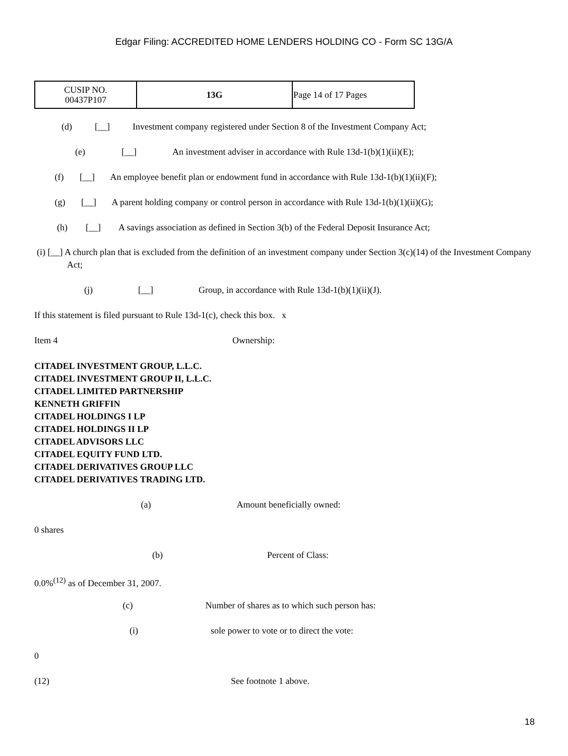Edgar Filing: ACCREDITED HOME LENDERS HOLDING CO - Form SC 13G/A
| CUSIP NO. 00437P107 | 13G | Page 14 of 17 Pages |
(d) [__] Investment company registered under Section 8 of the Investment Company Act;
(e) [__] An investment adviser in accordance with Rule 13d-1(b)(1)(ii)(E);
(f) [__] An employee benefit plan or endowment fund in accordance with Rule 13d-1(b)(1)(ii)(F);
(g) [__] A parent holding company or control person in accordance with Rule 13d-1(b)(1)(ii)(G);
(h) [__] A savings association as defined in Section 3(b) of the Federal Deposit Insurance Act;
(i) [__] A church plan that is excluded from the definition of an investment company under Section 3(c)(14) of the Investment Company Act;
(j) [__] Group, in accordance with Rule 13d-1(b)(1)(ii)(J).
If this statement is filed pursuant to Rule 13d-1(c), check this box. x
Item 4 Ownership:
CITADEL INVESTMENT GROUP, L.L.C.
CITADEL INVESTMENT GROUP II, L.L.C.
CITADEL LIMITED PARTNERSHIP
KENNETH GRIFFIN
CITADEL HOLDINGS I LP
CITADEL HOLDINGS II LP
CITADEL ADVISORS LLC
CITADEL EQUITY FUND LTD.
CITADEL DERIVATIVES GROUP LLC
CITADEL DERIVATIVES TRADING LTD.
(a) Amount beneficially owned:
0 shares
(b) Percent of Class:
0.0%<sup>(12)</sup> as of December 31, 2007.
(c) Number of shares as to which such person has:
(i) sole power to vote or to direct the vote:
0
(12) See footnote 1 above.
18